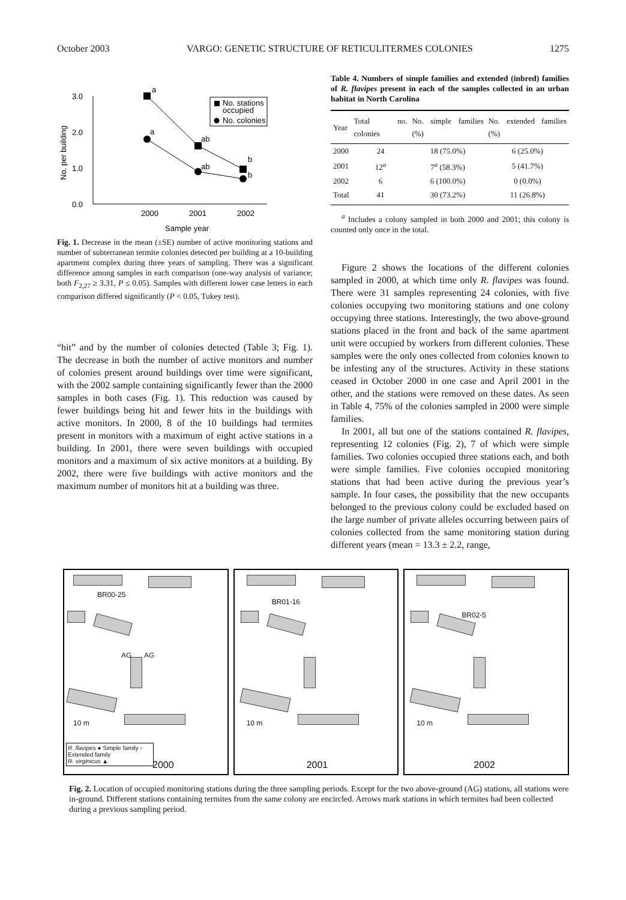October 2003 VARGO: GENETIC STRUCTURE OF RETICULITERMES COLONIES 1275
3.0
2.0
1.0
0.0
2000
2001
2002
Sample year
No. per building
a
a
ab
ab
b
b
No. stations
occupied
No. colonies
Fig. 1. Decrease in the mean (±SE) number of active monitoring stations and number of subterranean termite colonies detected per building at a 10-building apartment complex during three years of sampling. There was a significant difference among samples in each comparison (one-way analysis of variance; both F<sub>2,27</sub> ≥ 3.31, P ≤ 0.05). Samples with different lower case letters in each comparison differed significantly (P < 0.05, Tukey test).
“hit” and by the number of colonies detected (Table 3; Fig. 1). The decrease in both the number of active monitors and number of colonies present around buildings over time were significant, with the 2002 sample containing significantly fewer than the 2000 samples in both cases (Fig. 1). This reduction was caused by fewer buildings being hit and fewer hits in the buildings with active monitors. In 2000, 8 of the 10 buildings had termites present in monitors with a maximum of eight active stations in a building. In 2001, there were seven buildings with occupied monitors and a maximum of six active monitors at a building. By 2002, there were five buildings with active monitors and the maximum number of monitors hit at a building was three.
Table 4. Numbers of simple families and extended (inbred) families of R. flavipes present in each of the samples collected in an urban habitat in North Carolina
| Year | Total no. colonies | No. simple families (%) | No. extended families (%) |
| --- | --- | --- | --- |
| 2000 | 24 | 18 (75.0%) | 6 (25.0%) |
| 2001 | 12<sup>a</sup> | 7<sup>a</sup> (58.3%) | 5 (41.7%) |
| 2002 | 6 | 6 (100.0%) | 0 (0.0%) |
| Total | 41 | 30 (73.2%) | 11 (26.8%) |
<sup>a</sup> Includes a colony sampled in both 2000 and 2001; this colony is counted only once in the total.
Figure 2 shows the locations of the different colonies sampled in 2000, at which time only R. flavipes was found. There were 31 samples representing 24 colonies, with five colonies occupying two monitoring stations and one colony occupying three stations. Interestingly, the two above-ground stations placed in the front and back of the same apartment unit were occupied by workers from different colonies. These samples were the only ones collected from colonies known to be infesting any of the structures. Activity in these stations ceased in October 2000 in one case and April 2001 in the other, and the stations were removed on these dates. As seen in Table 4, 75% of the colonies sampled in 2000 were simple families.
In 2001, all but one of the stations contained R. flavipes, representing 12 colonies (Fig. 2), 7 of which were simple families. Two colonies occupied three stations each, and both were simple families. Five colonies occupied monitoring stations that had been active during the previous year’s sample. In four cases, the possibility that the new occupants belonged to the previous colony could be excluded based on the large number of private alleles occurring between pairs of colonies collected from the same monitoring station during different years (mean = 13.3 ± 2.2, range,
BR00-25
AG AG
10 m
R. flavipes ● Simple family ▫ Extended family
R. virginicus ▲
2000
BR01-16
10 m
2001
BR02-5
10 m
2002
Fig. 2. Location of occupied monitoring stations during the three sampling periods. Except for the two above-ground (AG) stations, all stations were in-ground. Different stations containing termites from the same colony are encircled. Arrows mark stations in which termites had been collected during a previous sampling period.